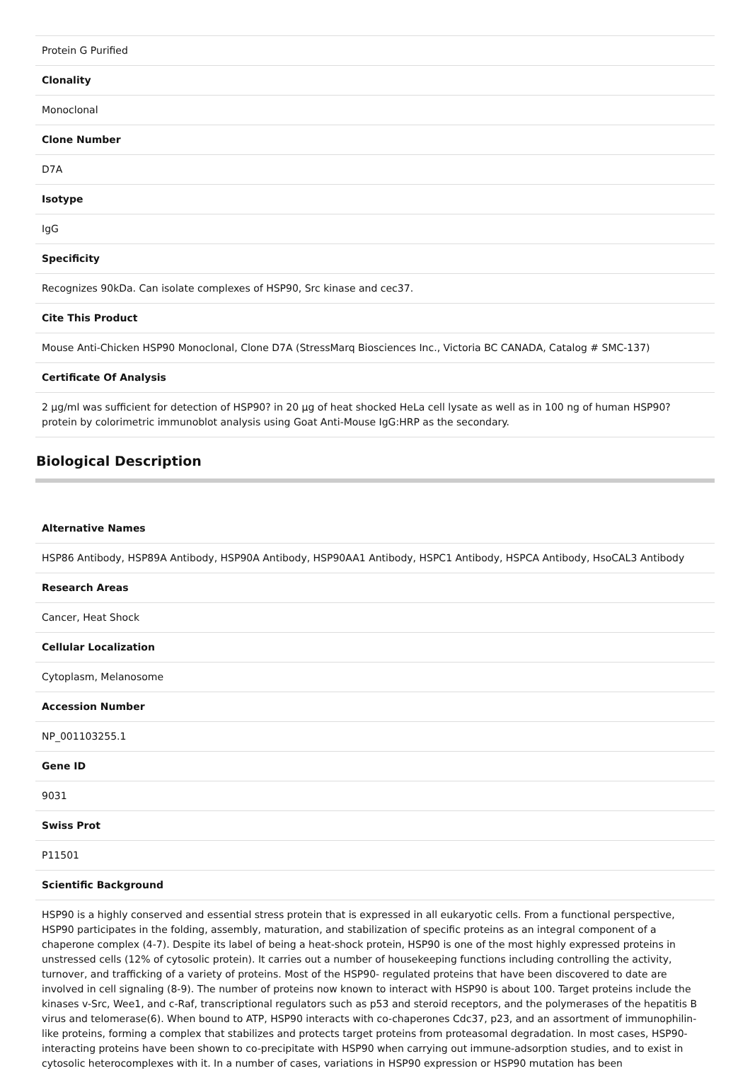| Protein G Purified |
| Clonality |
| Monoclonal |
| Clone Number |
| D7A |
| Isotype |
| IgG |
| Specificity |
| Recognizes 90kDa. Can isolate complexes of HSP90, Src kinase and cec37. |
| Cite This Product |
| Mouse Anti-Chicken HSP90 Monoclonal, Clone D7A (StressMarq Biosciences Inc., Victoria BC CANADA, Catalog # SMC-137) |
| Certificate Of Analysis |
| 2 µg/ml was sufficient for detection of HSP90? in 20 µg of heat shocked HeLa cell lysate as well as in 100 ng of human HSP90? protein by colorimetric immunoblot analysis using Goat Anti-Mouse IgG:HRP as the secondary. |
Biological Description
| Alternative Names |
| --- |
| HSP86 Antibody, HSP89A Antibody, HSP90A Antibody, HSP90AA1 Antibody, HSPC1 Antibody, HSPCA Antibody, HsoCAL3 Antibody |
| Research Areas |
| Cancer, Heat Shock |
| Cellular Localization |
| Cytoplasm, Melanosome |
| Accession Number |
| NP_001103255.1 |
| Gene ID |
| 9031 |
| Swiss Prot |
| P11501 |
| Scientific Background |
| HSP90 is a highly conserved and essential stress protein that is expressed in all eukaryotic cells. From a functional perspective, HSP90 participates in the folding, assembly, maturation, and stabilization of specific proteins as an integral component of a chaperone complex (4-7). Despite its label of being a heat-shock protein, HSP90 is one of the most highly expressed proteins in unstressed cells (12% of cytosolic protein). It carries out a number of housekeeping functions including controlling the activity, turnover, and trafficking of a variety of proteins. Most of the HSP90- regulated proteins that have been discovered to date are involved in cell signaling (8-9). The number of proteins now known to interact with HSP90 is about 100. Target proteins include the kinases v-Src, Wee1, and c-Raf, transcriptional regulators such as p53 and steroid receptors, and the polymerases of the hepatitis B virus and telomerase(6). When bound to ATP, HSP90 interacts with co-chaperones Cdc37, p23, and an assortment of immunophilin-like proteins, forming a complex that stabilizes and protects target proteins from proteasomal degradation. In most cases, HSP90-interacting proteins have been shown to co-precipitate with HSP90 when carrying out immune-adsorption studies, and to exist in cytosolic heterocomplexes with it. In a number of cases, variations in HSP90 expression or HSP90 mutation has been |